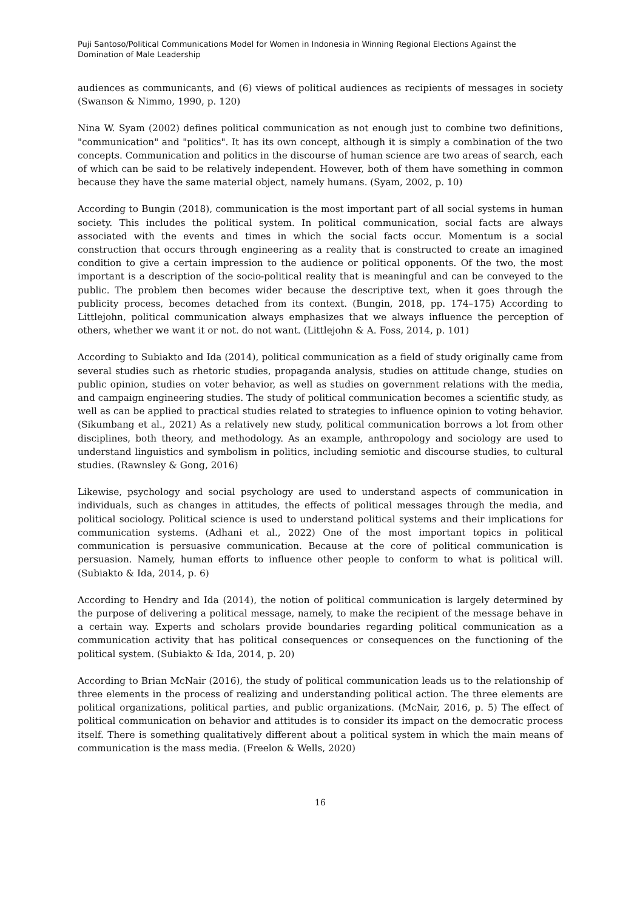Puji Santoso/Political Communications Model for Women in Indonesia in Winning Regional Elections Against the Domination of Male Leadership
audiences as communicants, and (6) views of political audiences as recipients of messages in society (Swanson & Nimmo, 1990, p. 120)
Nina W. Syam (2002) defines political communication as not enough just to combine two definitions, "communication" and "politics". It has its own concept, although it is simply a combination of the two concepts. Communication and politics in the discourse of human science are two areas of search, each of which can be said to be relatively independent. However, both of them have something in common because they have the same material object, namely humans. (Syam, 2002, p. 10)
According to Bungin (2018), communication is the most important part of all social systems in human society. This includes the political system. In political communication, social facts are always associated with the events and times in which the social facts occur. Momentum is a social construction that occurs through engineering as a reality that is constructed to create an imagined condition to give a certain impression to the audience or political opponents. Of the two, the most important is a description of the socio-political reality that is meaningful and can be conveyed to the public. The problem then becomes wider because the descriptive text, when it goes through the publicity process, becomes detached from its context. (Bungin, 2018, pp. 174–175) According to Littlejohn, political communication always emphasizes that we always influence the perception of others, whether we want it or not. do not want. (Littlejohn & A. Foss, 2014, p. 101)
According to Subiakto and Ida (2014), political communication as a field of study originally came from several studies such as rhetoric studies, propaganda analysis, studies on attitude change, studies on public opinion, studies on voter behavior, as well as studies on government relations with the media, and campaign engineering studies. The study of political communication becomes a scientific study, as well as can be applied to practical studies related to strategies to influence opinion to voting behavior. (Sikumbang et al., 2021) As a relatively new study, political communication borrows a lot from other disciplines, both theory, and methodology. As an example, anthropology and sociology are used to understand linguistics and symbolism in politics, including semiotic and discourse studies, to cultural studies. (Rawnsley & Gong, 2016)
Likewise, psychology and social psychology are used to understand aspects of communication in individuals, such as changes in attitudes, the effects of political messages through the media, and political sociology. Political science is used to understand political systems and their implications for communication systems. (Adhani et al., 2022) One of the most important topics in political communication is persuasive communication. Because at the core of political communication is persuasion. Namely, human efforts to influence other people to conform to what is political will. (Subiakto & Ida, 2014, p. 6)
According to Hendry and Ida (2014), the notion of political communication is largely determined by the purpose of delivering a political message, namely, to make the recipient of the message behave in a certain way. Experts and scholars provide boundaries regarding political communication as a communication activity that has political consequences or consequences on the functioning of the political system. (Subiakto & Ida, 2014, p. 20)
According to Brian McNair (2016), the study of political communication leads us to the relationship of three elements in the process of realizing and understanding political action. The three elements are political organizations, political parties, and public organizations. (McNair, 2016, p. 5) The effect of political communication on behavior and attitudes is to consider its impact on the democratic process itself. There is something qualitatively different about a political system in which the main means of communication is the mass media. (Freelon & Wells, 2020)
16